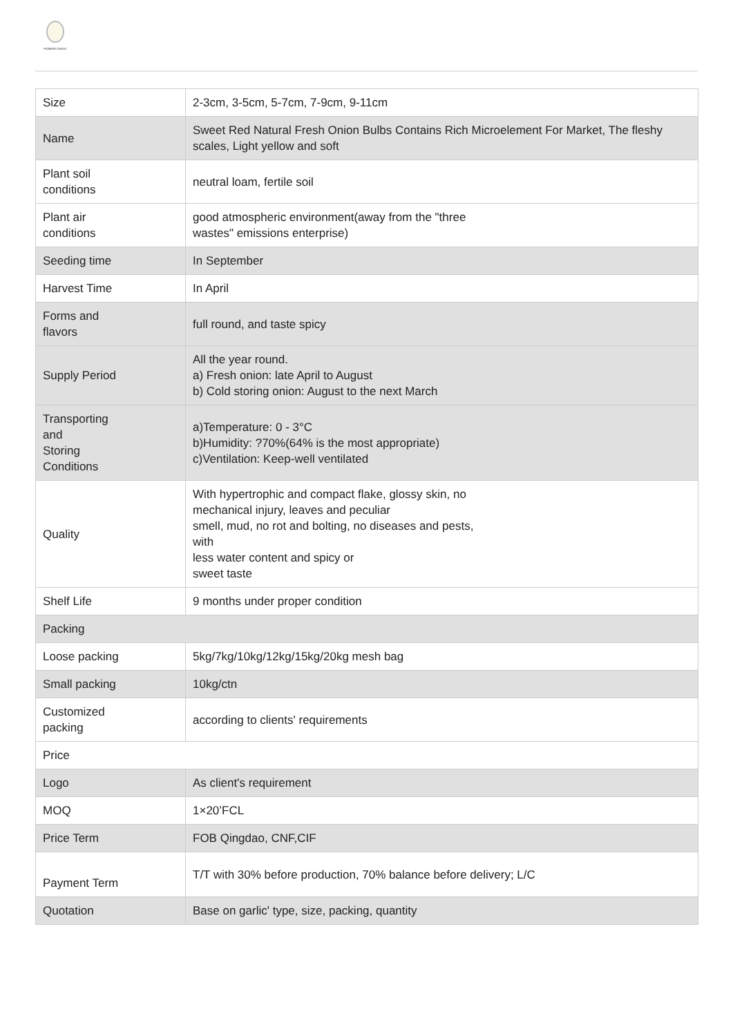PIONEER GARLIC
| Size | 2-3cm, 3-5cm, 5-7cm, 7-9cm, 9-11cm |
| Name | Sweet Red Natural Fresh Onion Bulbs Contains Rich Microelement For Market, The fleshy scales, Light yellow and soft |
| Plant soil conditions | neutral loam, fertile soil |
| Plant air conditions | good atmospheric environment(away from the "three wastes" emissions enterprise) |
| Seeding time | In September |
| Harvest Time | In April |
| Forms and flavors | full round, and taste spicy |
| Supply Period | All the year round. a) Fresh onion: late April to August b) Cold storing onion: August to the next March |
| Transporting and Storing Conditions | a)Temperature: 0 - 3°C b)Humidity: ?70%(64% is the most appropriate) c)Ventilation: Keep-well ventilated |
| Quality | With hypertrophic and compact flake, glossy skin, no mechanical injury, leaves and peculiar smell, mud, no rot and bolting, no diseases and pests, with less water content and spicy or sweet taste |
| Shelf Life | 9 months under proper condition |
| Packing | |
| Loose packing | 5kg/7kg/10kg/12kg/15kg/20kg mesh bag |
| Small packing | 10kg/ctn |
| Customized packing | according to clients' requirements |
| Price | |
| Logo | As client's requirement |
| MOQ | 1×20’FCL |
| Price Term | FOB Qingdao, CNF,CIF |
| Payment Term | T/T with 30% before production, 70% balance before delivery; L/C |
| Quotation | Base on garlic' type, size, packing, quantity |